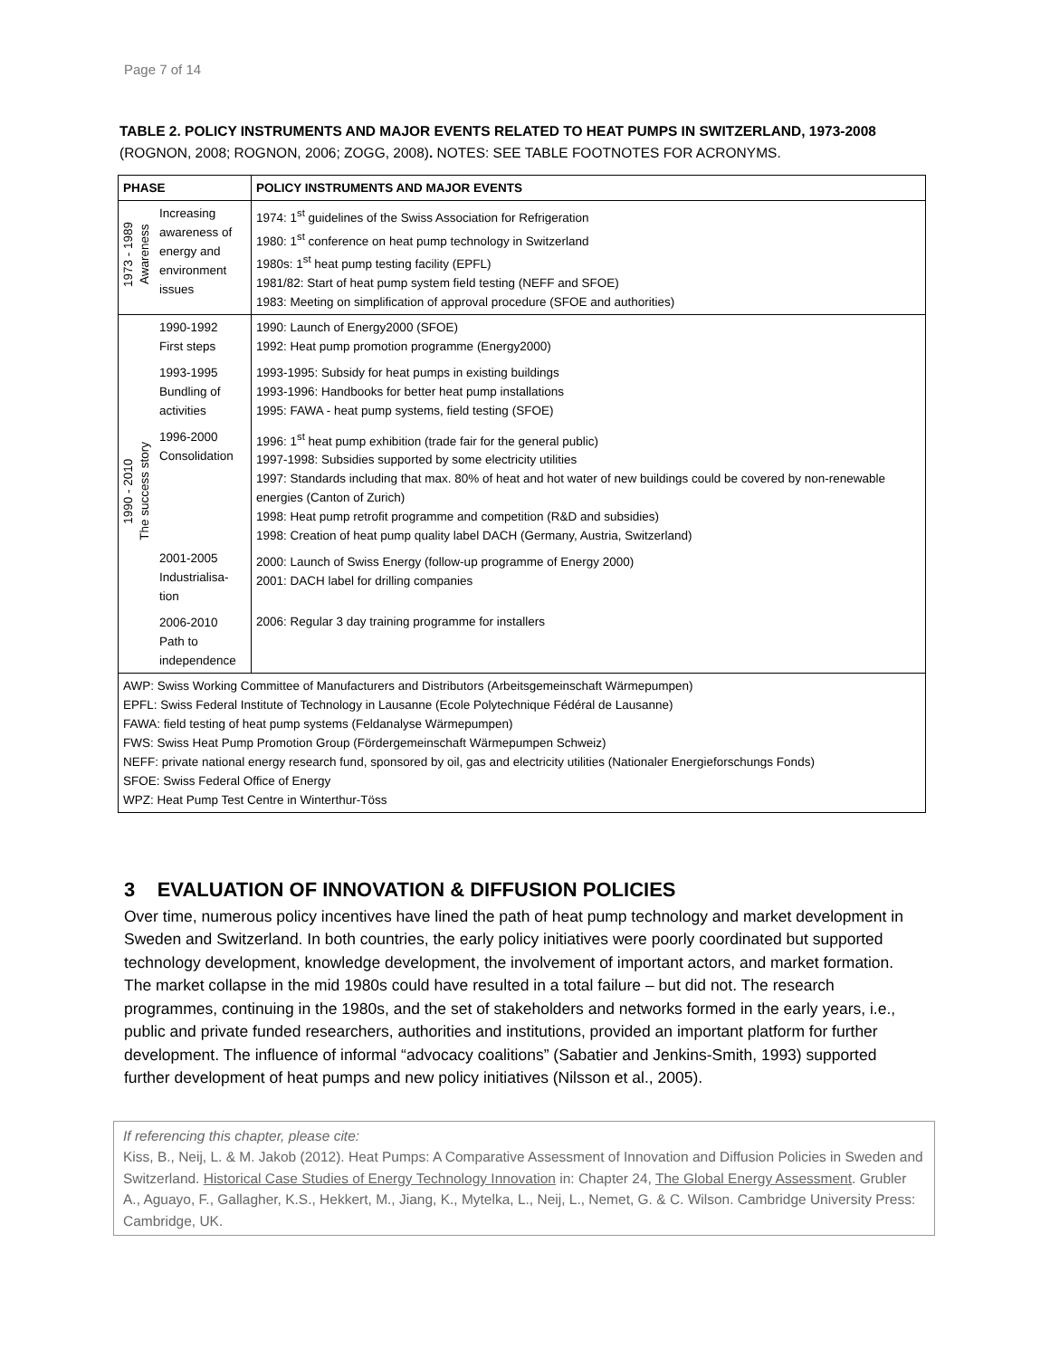Page 7 of 14
TABLE 2. POLICY INSTRUMENTS AND MAJOR EVENTS RELATED TO HEAT PUMPS IN SWITZERLAND, 1973-2008 (ROGNON, 2008; ROGNON, 2006; ZOGG, 2008). NOTES: SEE TABLE FOOTNOTES FOR ACRONYMS.
| PHASE | | POLICY INSTRUMENTS AND MAJOR EVENTS |
| --- | --- | --- |
| 1973 - 1989 Awareness | Increasing awareness of energy and environment issues | 1974: 1<sup>st</sup> guidelines of the Swiss Association for Refrigeration 1980: 1<sup>st</sup> conference on heat pump technology in Switzerland 1980s: 1<sup>st</sup> heat pump testing facility (EPFL) 1981/82: Start of heat pump system field testing (NEFF and SFOE) 1983: Meeting on simplification of approval procedure (SFOE and authorities) |
| 1990 - 2010 The success story | 1990-1992 First steps 1993-1995 Bundling of activities 1996-2000 Consolidation 2001-2005 Industrialisa-tion 2006-2010 Path to independence | 1990: Launch of Energy2000 (SFOE) 1992: Heat pump promotion programme (Energy2000) 1993-1995: Subsidy for heat pumps in existing buildings 1993-1996: Handbooks for better heat pump installations 1995: FAWA - heat pump systems, field testing (SFOE) 1996: 1<sup>st</sup> heat pump exhibition (trade fair for the general public) 1997-1998: Subsidies supported by some electricity utilities 1997: Standards including that max. 80% of heat and hot water of new buildings could be covered by non-renewable energies (Canton of Zurich) 1998: Heat pump retrofit programme and competition (R&D and subsidies) 1998: Creation of heat pump quality label DACH (Germany, Austria, Switzerland) 2000: Launch of Swiss Energy (follow-up programme of Energy 2000) 2001: DACH label for drilling companies 2006: Regular 3 day training programme for installers |
| AWP: Swiss Working Committee of Manufacturers and Distributors (Arbeitsgemeinschaft Wärmepumpen) EPFL: Swiss Federal Institute of Technology in Lausanne (Ecole Polytechnique Fédéral de Lausanne) FAWA: field testing of heat pump systems (Feldanalyse Wärmepumpen) FWS: Swiss Heat Pump Promotion Group (Fördergemeinschaft Wärmepumpen Schweiz) NEFF: private national energy research fund, sponsored by oil, gas and electricity utilities (Nationaler Energieforschungs Fonds) SFOE: Swiss Federal Office of Energy WPZ: Heat Pump Test Centre in Winterthur-Töss | | |
3 EVALUATION OF INNOVATION & DIFFUSION POLICIES
Over time, numerous policy incentives have lined the path of heat pump technology and market development in Sweden and Switzerland. In both countries, the early policy initiatives were poorly coordinated but supported technology development, knowledge development, the involvement of important actors, and market formation. The market collapse in the mid 1980s could have resulted in a total failure – but did not. The research programmes, continuing in the 1980s, and the set of stakeholders and networks formed in the early years, i.e., public and private funded researchers, authorities and institutions, provided an important platform for further development. The influence of informal “advocacy coalitions” (Sabatier and Jenkins-Smith, 1993) supported further development of heat pumps and new policy initiatives (Nilsson et al., 2005).
If referencing this chapter, please cite:
Kiss, B., Neij, L. & M. Jakob (2012). Heat Pumps: A Comparative Assessment of Innovation and Diffusion Policies in Sweden and Switzerland. Historical Case Studies of Energy Technology Innovation in: Chapter 24, The Global Energy Assessment. Grubler A., Aguayo, F., Gallagher, K.S., Hekkert, M., Jiang, K., Mytelka, L., Neij, L., Nemet, G. & C. Wilson. Cambridge University Press: Cambridge, UK.